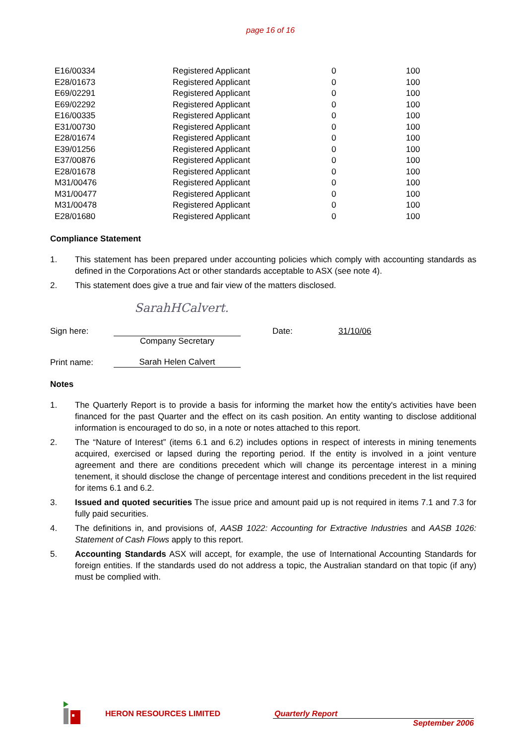page 16 of 16
| E16/00334 | Registered Applicant | 0 | 100 |
| E28/01673 | Registered Applicant | 0 | 100 |
| E69/02291 | Registered Applicant | 0 | 100 |
| E69/02292 | Registered Applicant | 0 | 100 |
| E16/00335 | Registered Applicant | 0 | 100 |
| E31/00730 | Registered Applicant | 0 | 100 |
| E28/01674 | Registered Applicant | 0 | 100 |
| E39/01256 | Registered Applicant | 0 | 100 |
| E37/00876 | Registered Applicant | 0 | 100 |
| E28/01678 | Registered Applicant | 0 | 100 |
| M31/00476 | Registered Applicant | 0 | 100 |
| M31/00477 | Registered Applicant | 0 | 100 |
| M31/00478 | Registered Applicant | 0 | 100 |
| E28/01680 | Registered Applicant | 0 | 100 |
Compliance Statement
1. This statement has been prepared under accounting policies which comply with accounting standards as defined in the Corporations Act or other standards acceptable to ASX (see note 4).
2. This statement does give a true and fair view of the matters disclosed.
SarahHCalvert.
Sign here: Date: 31/10/06
Company Secretary
Print name: Sarah Helen Calvert
Notes
1. The Quarterly Report is to provide a basis for informing the market how the entity's activities have been financed for the past Quarter and the effect on its cash position. An entity wanting to disclose additional information is encouraged to do so, in a note or notes attached to this report.
2. The “Nature of Interest” (items 6.1 and 6.2) includes options in respect of interests in mining tenements acquired, exercised or lapsed during the reporting period. If the entity is involved in a joint venture agreement and there are conditions precedent which will change its percentage interest in a mining tenement, it should disclose the change of percentage interest and conditions precedent in the list required for items 6.1 and 6.2.
3. Issued and quoted securities The issue price and amount paid up is not required in items 7.1 and 7.3 for fully paid securities.
4. The definitions in, and provisions of, AASB 1022: Accounting for Extractive Industries and AASB 1026: Statement of Cash Flows apply to this report.
5. Accounting Standards ASX will accept, for example, the use of International Accounting Standards for foreign entities. If the standards used do not address a topic, the Australian standard on that topic (if any) must be complied with.
HERON RESOURCES LIMITED Quarterly Report
September 2006